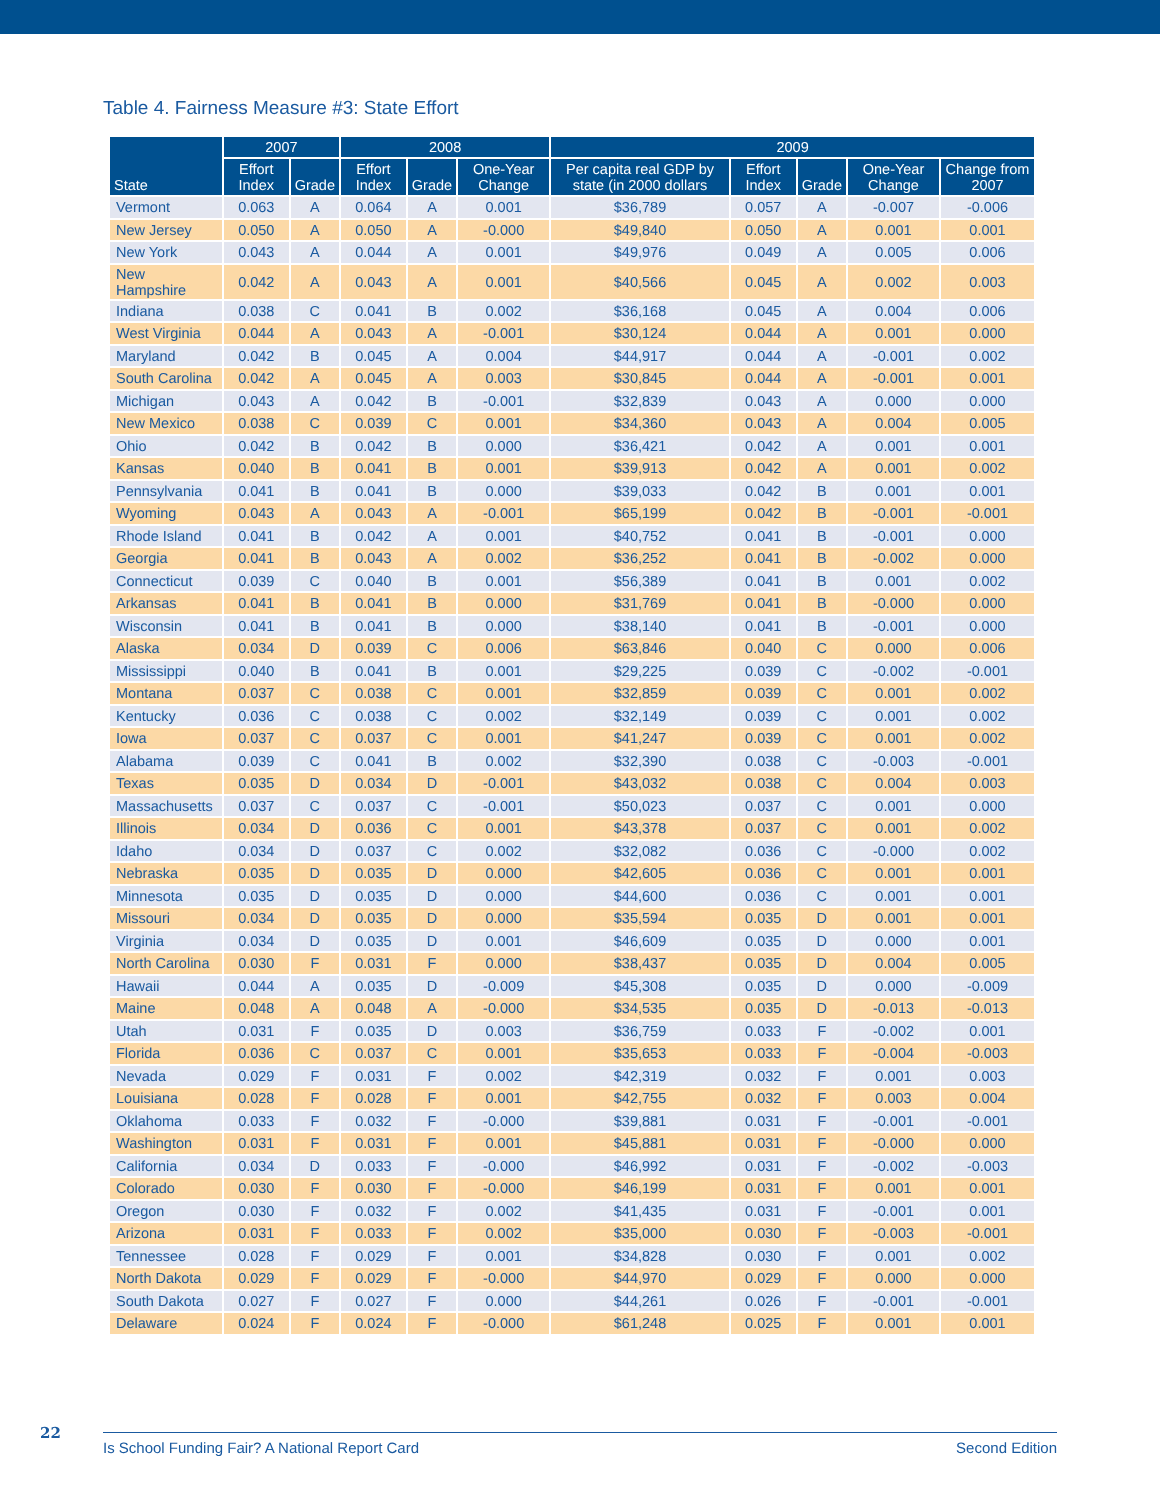Table 4. Fairness Measure #3: State Effort
| State | 2007 | | 2008 | | | 2009 | | | | |
| --- | --- | --- | --- | --- | --- | --- | --- | --- | --- | --- |
| | Effort Index | Grade | Effort Index | Grade | One-Year Change | Per capita real GDP by state (in 2000 dollars | Effort Index | Grade | One-Year Change | Change from 2007 |
| Vermont | 0.063 | A | 0.064 | A | 0.001 | $36,789 | 0.057 | A | -0.007 | -0.006 |
| New Jersey | 0.050 | A | 0.050 | A | -0.000 | $49,840 | 0.050 | A | 0.001 | 0.001 |
| New York | 0.043 | A | 0.044 | A | 0.001 | $49,976 | 0.049 | A | 0.005 | 0.006 |
| New Hampshire | 0.042 | A | 0.043 | A | 0.001 | $40,566 | 0.045 | A | 0.002 | 0.003 |
| Indiana | 0.038 | C | 0.041 | B | 0.002 | $36,168 | 0.045 | A | 0.004 | 0.006 |
| West Virginia | 0.044 | A | 0.043 | A | -0.001 | $30,124 | 0.044 | A | 0.001 | 0.000 |
| Maryland | 0.042 | B | 0.045 | A | 0.004 | $44,917 | 0.044 | A | -0.001 | 0.002 |
| South Carolina | 0.042 | A | 0.045 | A | 0.003 | $30,845 | 0.044 | A | -0.001 | 0.001 |
| Michigan | 0.043 | A | 0.042 | B | -0.001 | $32,839 | 0.043 | A | 0.000 | 0.000 |
| New Mexico | 0.038 | C | 0.039 | C | 0.001 | $34,360 | 0.043 | A | 0.004 | 0.005 |
| Ohio | 0.042 | B | 0.042 | B | 0.000 | $36,421 | 0.042 | A | 0.001 | 0.001 |
| Kansas | 0.040 | B | 0.041 | B | 0.001 | $39,913 | 0.042 | A | 0.001 | 0.002 |
| Pennsylvania | 0.041 | B | 0.041 | B | 0.000 | $39,033 | 0.042 | B | 0.001 | 0.001 |
| Wyoming | 0.043 | A | 0.043 | A | -0.001 | $65,199 | 0.042 | B | -0.001 | -0.001 |
| Rhode Island | 0.041 | B | 0.042 | A | 0.001 | $40,752 | 0.041 | B | -0.001 | 0.000 |
| Georgia | 0.041 | B | 0.043 | A | 0.002 | $36,252 | 0.041 | B | -0.002 | 0.000 |
| Connecticut | 0.039 | C | 0.040 | B | 0.001 | $56,389 | 0.041 | B | 0.001 | 0.002 |
| Arkansas | 0.041 | B | 0.041 | B | 0.000 | $31,769 | 0.041 | B | -0.000 | 0.000 |
| Wisconsin | 0.041 | B | 0.041 | B | 0.000 | $38,140 | 0.041 | B | -0.001 | 0.000 |
| Alaska | 0.034 | D | 0.039 | C | 0.006 | $63,846 | 0.040 | C | 0.000 | 0.006 |
| Mississippi | 0.040 | B | 0.041 | B | 0.001 | $29,225 | 0.039 | C | -0.002 | -0.001 |
| Montana | 0.037 | C | 0.038 | C | 0.001 | $32,859 | 0.039 | C | 0.001 | 0.002 |
| Kentucky | 0.036 | C | 0.038 | C | 0.002 | $32,149 | 0.039 | C | 0.001 | 0.002 |
| Iowa | 0.037 | C | 0.037 | C | 0.001 | $41,247 | 0.039 | C | 0.001 | 0.002 |
| Alabama | 0.039 | C | 0.041 | B | 0.002 | $32,390 | 0.038 | C | -0.003 | -0.001 |
| Texas | 0.035 | D | 0.034 | D | -0.001 | $43,032 | 0.038 | C | 0.004 | 0.003 |
| Massachusetts | 0.037 | C | 0.037 | C | -0.001 | $50,023 | 0.037 | C | 0.001 | 0.000 |
| Illinois | 0.034 | D | 0.036 | C | 0.001 | $43,378 | 0.037 | C | 0.001 | 0.002 |
| Idaho | 0.034 | D | 0.037 | C | 0.002 | $32,082 | 0.036 | C | -0.000 | 0.002 |
| Nebraska | 0.035 | D | 0.035 | D | 0.000 | $42,605 | 0.036 | C | 0.001 | 0.001 |
| Minnesota | 0.035 | D | 0.035 | D | 0.000 | $44,600 | 0.036 | C | 0.001 | 0.001 |
| Missouri | 0.034 | D | 0.035 | D | 0.000 | $35,594 | 0.035 | D | 0.001 | 0.001 |
| Virginia | 0.034 | D | 0.035 | D | 0.001 | $46,609 | 0.035 | D | 0.000 | 0.001 |
| North Carolina | 0.030 | F | 0.031 | F | 0.000 | $38,437 | 0.035 | D | 0.004 | 0.005 |
| Hawaii | 0.044 | A | 0.035 | D | -0.009 | $45,308 | 0.035 | D | 0.000 | -0.009 |
| Maine | 0.048 | A | 0.048 | A | -0.000 | $34,535 | 0.035 | D | -0.013 | -0.013 |
| Utah | 0.031 | F | 0.035 | D | 0.003 | $36,759 | 0.033 | F | -0.002 | 0.001 |
| Florida | 0.036 | C | 0.037 | C | 0.001 | $35,653 | 0.033 | F | -0.004 | -0.003 |
| Nevada | 0.029 | F | 0.031 | F | 0.002 | $42,319 | 0.032 | F | 0.001 | 0.003 |
| Louisiana | 0.028 | F | 0.028 | F | 0.001 | $42,755 | 0.032 | F | 0.003 | 0.004 |
| Oklahoma | 0.033 | F | 0.032 | F | -0.000 | $39,881 | 0.031 | F | -0.001 | -0.001 |
| Washington | 0.031 | F | 0.031 | F | 0.001 | $45,881 | 0.031 | F | -0.000 | 0.000 |
| California | 0.034 | D | 0.033 | F | -0.000 | $46,992 | 0.031 | F | -0.002 | -0.003 |
| Colorado | 0.030 | F | 0.030 | F | -0.000 | $46,199 | 0.031 | F | 0.001 | 0.001 |
| Oregon | 0.030 | F | 0.032 | F | 0.002 | $41,435 | 0.031 | F | -0.001 | 0.001 |
| Arizona | 0.031 | F | 0.033 | F | 0.002 | $35,000 | 0.030 | F | -0.003 | -0.001 |
| Tennessee | 0.028 | F | 0.029 | F | 0.001 | $34,828 | 0.030 | F | 0.001 | 0.002 |
| North Dakota | 0.029 | F | 0.029 | F | -0.000 | $44,970 | 0.029 | F | 0.000 | 0.000 |
| South Dakota | 0.027 | F | 0.027 | F | 0.000 | $44,261 | 0.026 | F | -0.001 | -0.001 |
| Delaware | 0.024 | F | 0.024 | F | -0.000 | $61,248 | 0.025 | F | 0.001 | 0.001 |
22 Is School Funding Fair? A National Report Card Second Edition